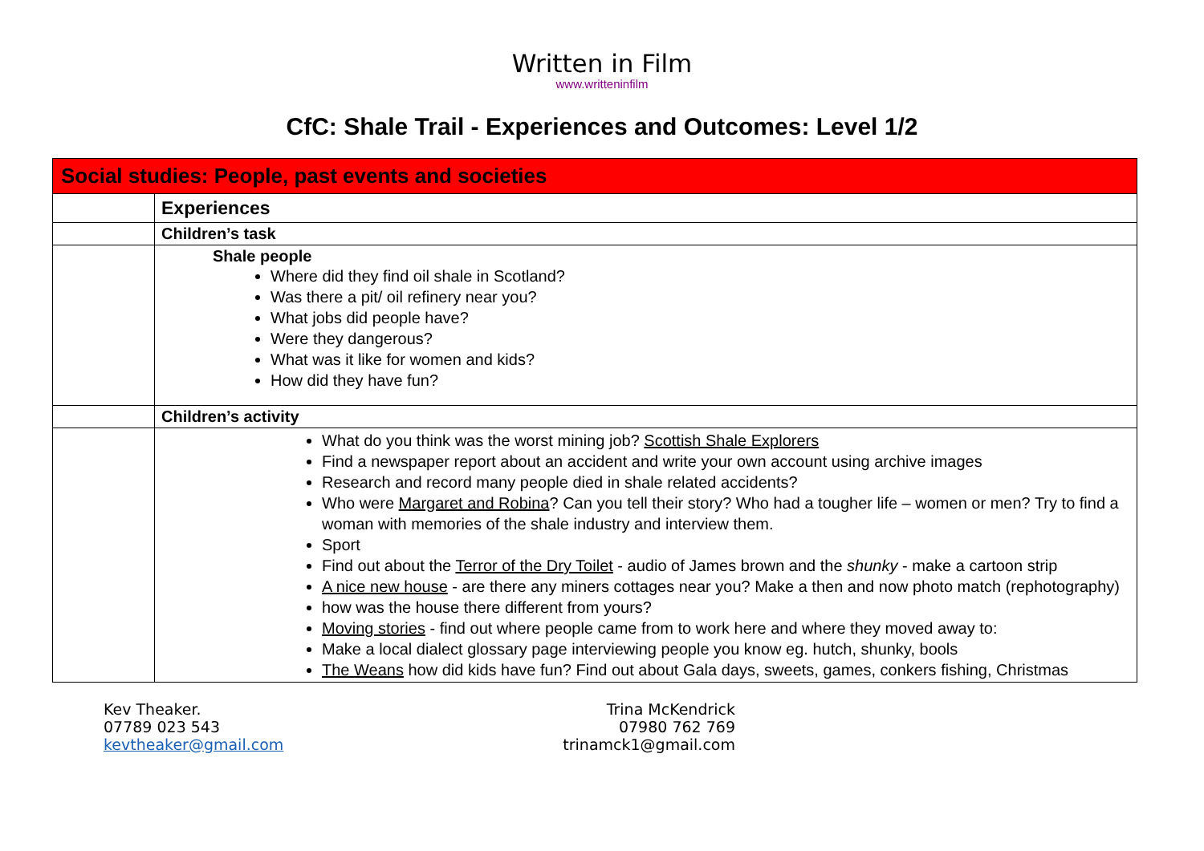Written in Film
www.writteninfilm
CfC: Shale Trail - Experiences and Outcomes: Level 1/2
| Social studies: People, past events and societies | |
| | Experiences |
| | Children’s task |
| | Shale people Where did they find oil shale in Scotland? Was there a pit/ oil refinery near you? What jobs did people have? Were they dangerous? What was it like for women and kids? How did they have fun? |
| | Children’s activity |
| | What do you think was the worst mining job? Scottish Shale Explorers Find a newspaper report about an accident and write your own account using archive images Research and record many people died in shale related accidents? Who were Margaret and Robina ? Can you tell their story? Who had a tougher life – women or men? Try to find a woman with memories of the shale industry and interview them. Sport Find out about the Terror of the Dry Toilet - audio of James brown and the shunky - make a cartoon strip A nice new house - are there any miners cottages near you? Make a then and now photo match (rephotography) how was the house there different from yours? Moving stories - find out where people came from to work here and where they moved away to: Make a local dialect glossary page interviewing people you know eg. hutch, shunky, bools The Weans how did kids have fun? Find out about Gala days, sweets, games, conkers fishing, Christmas |
Kev Theaker.
07789 023 543
kevtheaker@gmail.com
Trina McKendrick
07980 762 769
trinamck1@gmail.com